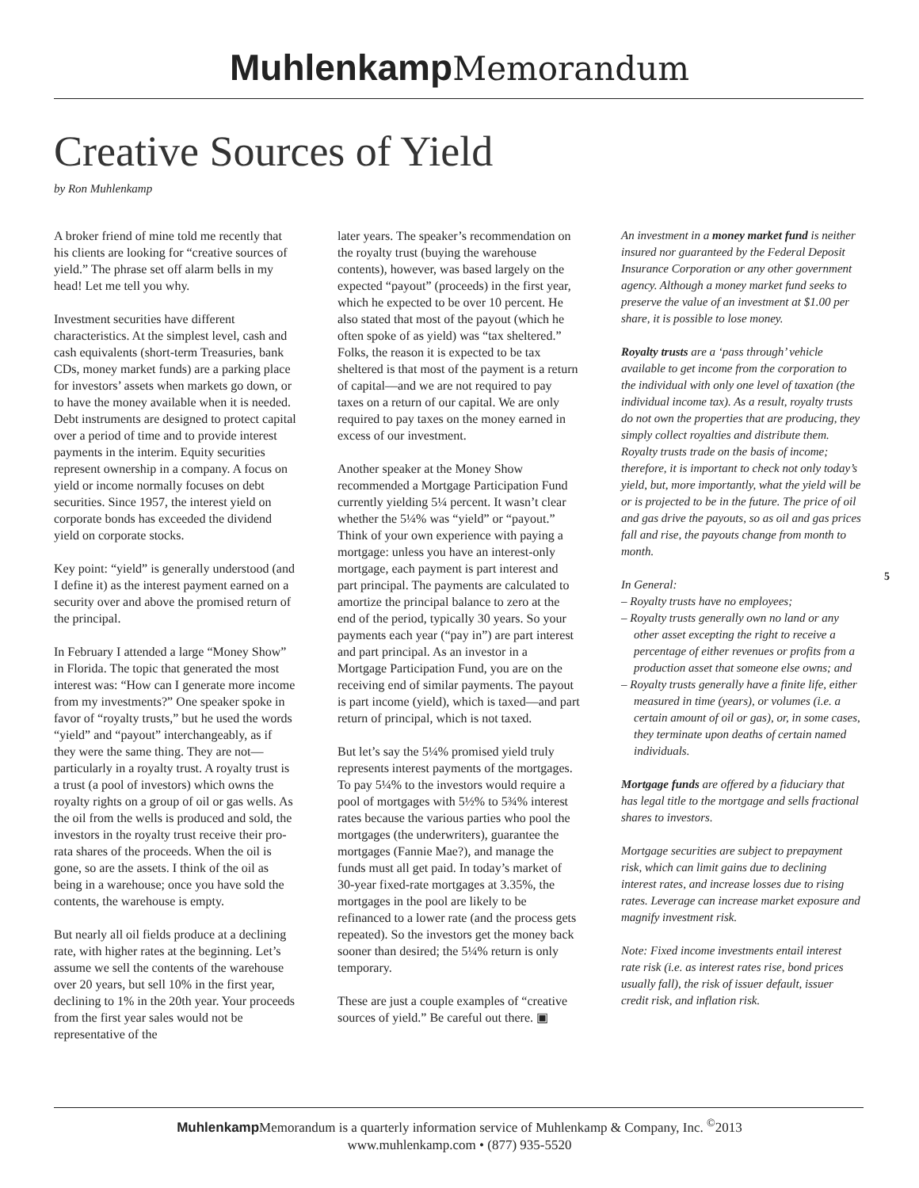Muhlenkamp Memorandum
Creative Sources of Yield
by Ron Muhlenkamp
A broker friend of mine told me recently that his clients are looking for “creative sources of yield.” The phrase set off alarm bells in my head! Let me tell you why.
Investment securities have different characteristics. At the simplest level, cash and cash equivalents (short-term Treasuries, bank CDs, money market funds) are a parking place for investors’ assets when markets go down, or to have the money available when it is needed. Debt instruments are designed to protect capital over a period of time and to provide interest payments in the interim. Equity securities represent ownership in a company. A focus on yield or income normally focuses on debt securities. Since 1957, the interest yield on corporate bonds has exceeded the dividend yield on corporate stocks.
Key point: “yield” is generally understood (and I define it) as the interest payment earned on a security over and above the promised return of the principal.
In February I attended a large “Money Show” in Florida. The topic that generated the most interest was: “How can I generate more income from my investments?” One speaker spoke in favor of “royalty trusts,” but he used the words “yield” and “payout” interchangeably, as if they were the same thing. They are not—particularly in a royalty trust. A royalty trust is a trust (a pool of investors) which owns the royalty rights on a group of oil or gas wells. As the oil from the wells is produced and sold, the investors in the royalty trust receive their pro-rata shares of the proceeds. When the oil is gone, so are the assets. I think of the oil as being in a warehouse; once you have sold the contents, the warehouse is empty.
But nearly all oil fields produce at a declining rate, with higher rates at the beginning. Let’s assume we sell the contents of the warehouse over 20 years, but sell 10% in the first year, declining to 1% in the 20th year. Your proceeds from the first year sales would not be representative of the
later years. The speaker’s recommendation on the royalty trust (buying the warehouse contents), however, was based largely on the expected “payout” (proceeds) in the first year, which he expected to be over 10 percent. He also stated that most of the payout (which he often spoke of as yield) was “tax sheltered.” Folks, the reason it is expected to be tax sheltered is that most of the payment is a return of capital—and we are not required to pay taxes on a return of our capital. We are only required to pay taxes on the money earned in excess of our investment.
Another speaker at the Money Show recommended a Mortgage Participation Fund currently yielding 5¼ percent. It wasn’t clear whether the 5¼% was “yield” or “payout.” Think of your own experience with paying a mortgage: unless you have an interest-only mortgage, each payment is part interest and part principal. The payments are calculated to amortize the principal balance to zero at the end of the period, typically 30 years. So your payments each year (“pay in”) are part interest and part principal. As an investor in a Mortgage Participation Fund, you are on the receiving end of similar payments. The payout is part income (yield), which is taxed—and part return of principal, which is not taxed.
But let’s say the 5¼% promised yield truly represents interest payments of the mortgages. To pay 5¼% to the investors would require a pool of mortgages with 5½% to 5¾% interest rates because the various parties who pool the mortgages (the underwriters), guarantee the mortgages (Fannie Mae?), and manage the funds must all get paid. In today’s market of 30-year fixed-rate mortgages at 3.35%, the mortgages in the pool are likely to be refinanced to a lower rate (and the process gets repeated). So the investors get the money back sooner than desired; the 5¼% return is only temporary.
These are just a couple examples of “creative sources of yield.” Be careful out there. ▣
An investment in a money market fund is neither insured nor guaranteed by the Federal Deposit Insurance Corporation or any other government agency. Although a money market fund seeks to preserve the value of an investment at $1.00 per share, it is possible to lose money.
Royalty trusts are a ‘pass through’ vehicle available to get income from the corporation to the individual with only one level of taxation (the individual income tax). As a result, royalty trusts do not own the properties that are producing, they simply collect royalties and distribute them. Royalty trusts trade on the basis of income; therefore, it is important to check not only today’s yield, but, more importantly, what the yield will be or is projected to be in the future. The price of oil and gas drive the payouts, so as oil and gas prices fall and rise, the payouts change from month to month.
In General:
– Royalty trusts have no employees;
– Royalty trusts generally own no land or any other asset excepting the right to receive a percentage of either revenues or profits from a production asset that someone else owns; and
– Royalty trusts generally have a finite life, either measured in time (years), or volumes (i.e. a certain amount of oil or gas), or, in some cases, they terminate upon deaths of certain named individuals.
Mortgage funds are offered by a fiduciary that has legal title to the mortgage and sells fractional shares to investors.
Mortgage securities are subject to prepayment risk, which can limit gains due to declining interest rates, and increase losses due to rising rates. Leverage can increase market exposure and magnify investment risk.
Note: Fixed income investments entail interest rate risk (i.e. as interest rates rise, bond prices usually fall), the risk of issuer default, issuer credit risk, and inflation risk.
5
Muhlenkamp Memorandum is a quarterly information service of Muhlenkamp & Company, Inc. <sup>©</sup>2013
www.muhlenkamp.com • (877) 935-5520